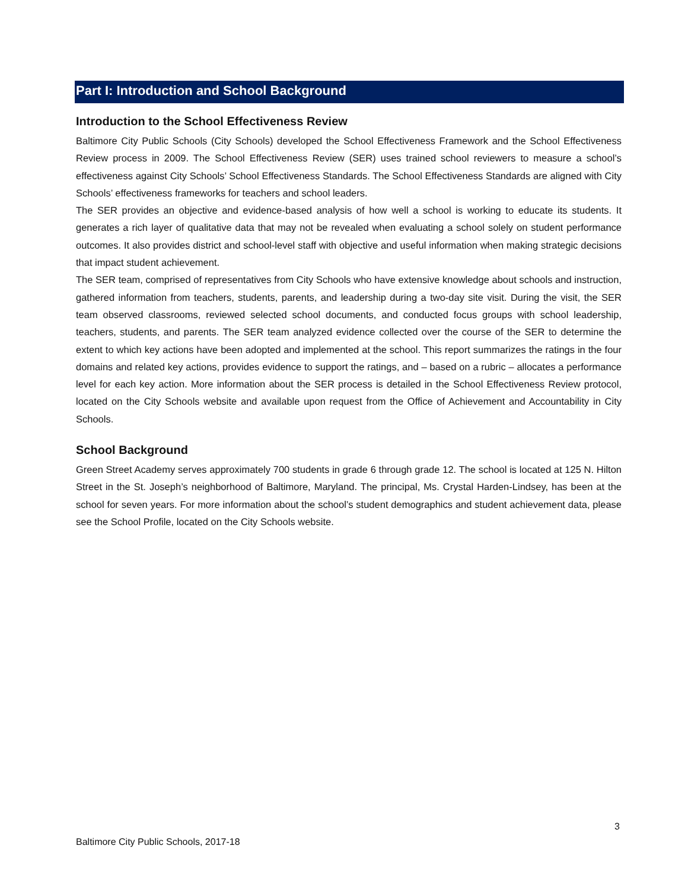Part I: Introduction and School Background
Introduction to the School Effectiveness Review
Baltimore City Public Schools (City Schools) developed the School Effectiveness Framework and the School Effectiveness Review process in 2009. The School Effectiveness Review (SER) uses trained school reviewers to measure a school’s effectiveness against City Schools’ School Effectiveness Standards. The School Effectiveness Standards are aligned with City Schools’ effectiveness frameworks for teachers and school leaders.
The SER provides an objective and evidence-based analysis of how well a school is working to educate its students. It generates a rich layer of qualitative data that may not be revealed when evaluating a school solely on student performance outcomes. It also provides district and school-level staff with objective and useful information when making strategic decisions that impact student achievement.
The SER team, comprised of representatives from City Schools who have extensive knowledge about schools and instruction, gathered information from teachers, students, parents, and leadership during a two-day site visit. During the visit, the SER team observed classrooms, reviewed selected school documents, and conducted focus groups with school leadership, teachers, students, and parents. The SER team analyzed evidence collected over the course of the SER to determine the extent to which key actions have been adopted and implemented at the school. This report summarizes the ratings in the four domains and related key actions, provides evidence to support the ratings, and – based on a rubric – allocates a performance level for each key action. More information about the SER process is detailed in the School Effectiveness Review protocol, located on the City Schools website and available upon request from the Office of Achievement and Accountability in City Schools.
School Background
Green Street Academy serves approximately 700 students in grade 6 through grade 12. The school is located at 125 N. Hilton Street in the St. Joseph’s neighborhood of Baltimore, Maryland. The principal, Ms. Crystal Harden-Lindsey, has been at the school for seven years. For more information about the school’s student demographics and student achievement data, please see the School Profile, located on the City Schools website.
3
Baltimore City Public Schools, 2017-18